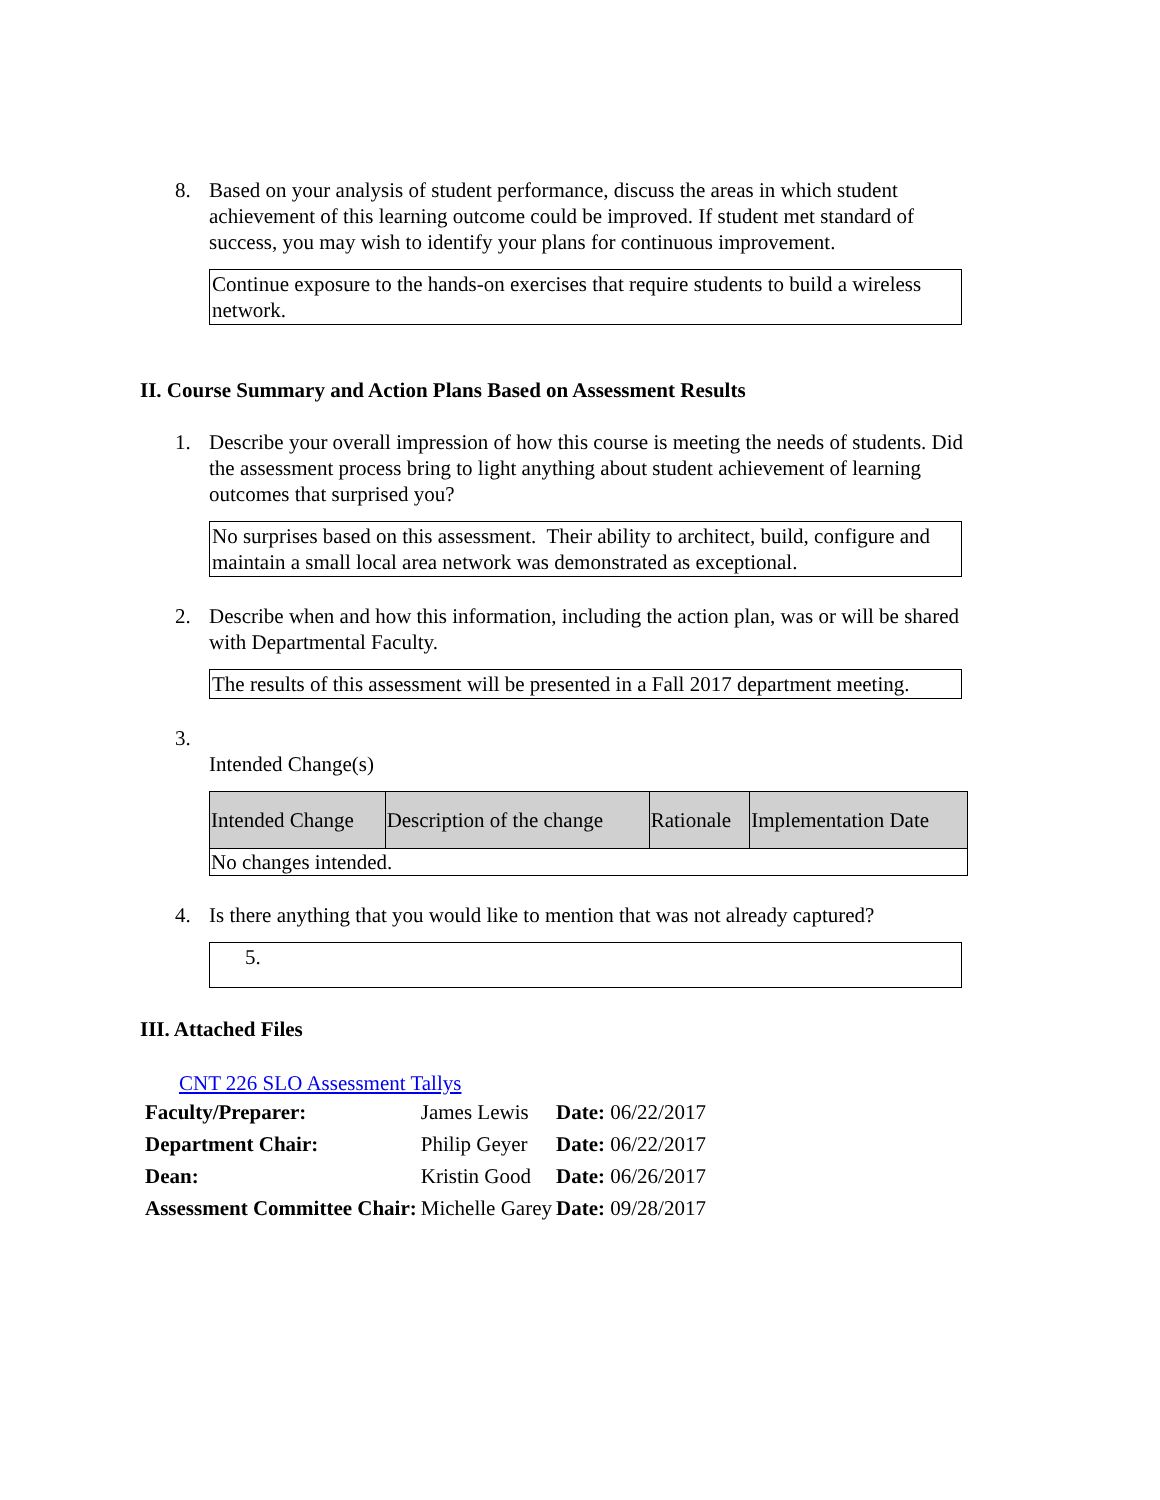8. Based on your analysis of student performance, discuss the areas in which student achievement of this learning outcome could be improved. If student met standard of success, you may wish to identify your plans for continuous improvement.
Continue exposure to the hands-on exercises that require students to build a wireless network.
II. Course Summary and Action Plans Based on Assessment Results
1. Describe your overall impression of how this course is meeting the needs of students. Did the assessment process bring to light anything about student achievement of learning outcomes that surprised you?
No surprises based on this assessment. Their ability to architect, build, configure and maintain a small local area network was demonstrated as exceptional.
2. Describe when and how this information, including the action plan, was or will be shared with Departmental Faculty.
The results of this assessment will be presented in a Fall 2017 department meeting.
3.
Intended Change(s)
| Intended Change | Description of the change | Rationale | Implementation Date |
| --- | --- | --- | --- |
| No changes intended. | | | |
4. Is there anything that you would like to mention that was not already captured?
5.
III. Attached Files
CNT 226 SLO Assessment Tallys
| Faculty/Preparer: | James Lewis | Date: 06/22/2017 |
| Department Chair: | Philip Geyer | Date: 06/22/2017 |
| Dean: | Kristin Good | Date: 06/26/2017 |
| Assessment Committee Chair: | Michelle Garey | Date: 09/28/2017 |